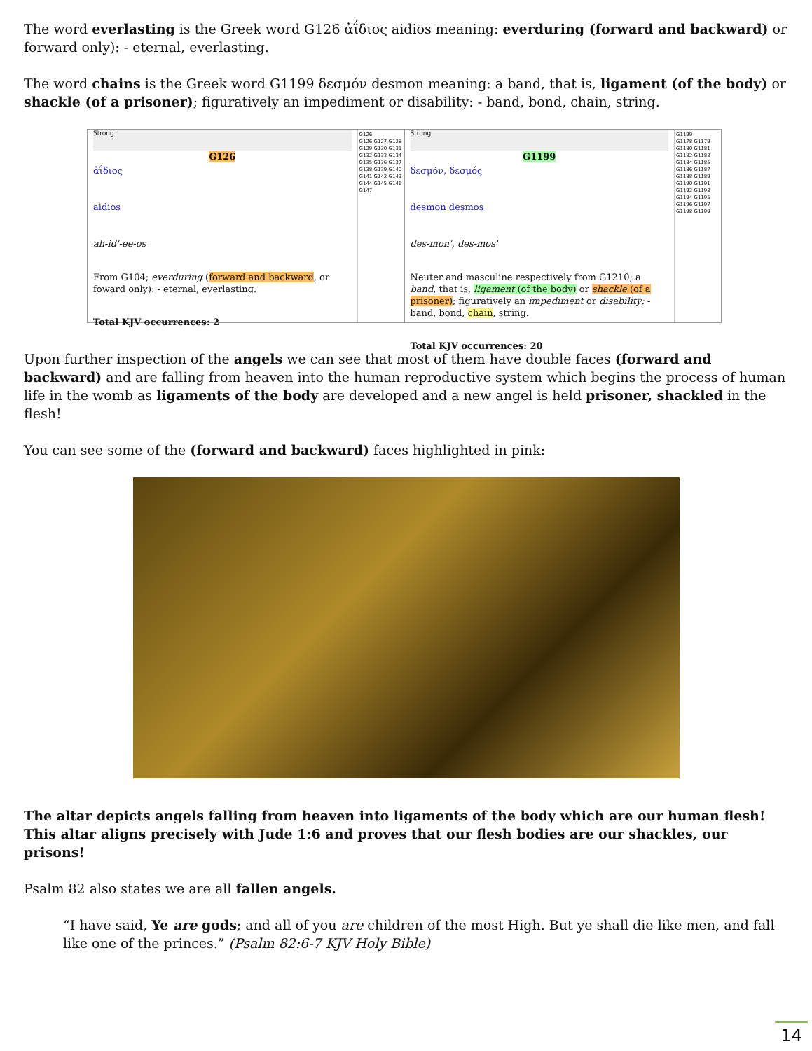The word everlasting is the Greek word G126 ἀΐδιος aidios meaning: everduring (forward and backward) or forward only): - eternal, everlasting.
The word chains is the Greek word G1199 δεσμόν desmon meaning: a band, that is, ligament (of the body) or shackle (of a prisoner); figuratively an impediment or disability: - band, bond, chain, string.
Strong
G126
ἀΐδιος
aidios
ah-id'-ee-os
From G104; everduring (forward and backward, or foward only): - eternal, everlasting.
Total KJV occurrences: 2
G126
G126 G127 G128 G129 G130 G131 G132 G133 G134 G135 G136 G137 G138 G139 G140 G141 G142 G143 G144 G145 G146 G147
Strong
G1199
δεσμόν, δεσμός
desmon desmos
des-mon', des-mos'
Neuter and masculine respectively from G1210; a band, that is, ligament (of the body) or shackle (of a prisoner); figuratively an impediment or disability: - band, bond, chain, string.
Total KJV occurrences: 20
G1199
G1178 G1179 G1180 G1181 G1182 G1183 G1184 G1185 G1186 G1187 G1188 G1189 G1190 G1191 G1192 G1193 G1194 G1195 G1196 G1197 G1198 G1199
Upon further inspection of the angels we can see that most of them have double faces (forward and backward) and are falling from heaven into the human reproductive system which begins the process of human life in the womb as ligaments of the body are developed and a new angel is held prisoner, shackled in the flesh!
You can see some of the (forward and backward) faces highlighted in pink:
The altar depicts angels falling from heaven into ligaments of the body which are our human flesh! This altar aligns precisely with Jude 1:6 and proves that our flesh bodies are our shackles, our prisons!
Psalm 82 also states we are all fallen angels.
“I have said, Ye are gods; and all of you are children of the most High. But ye shall die like men, and fall like one of the princes.” (Psalm 82:6-7 KJV Holy Bible)
14